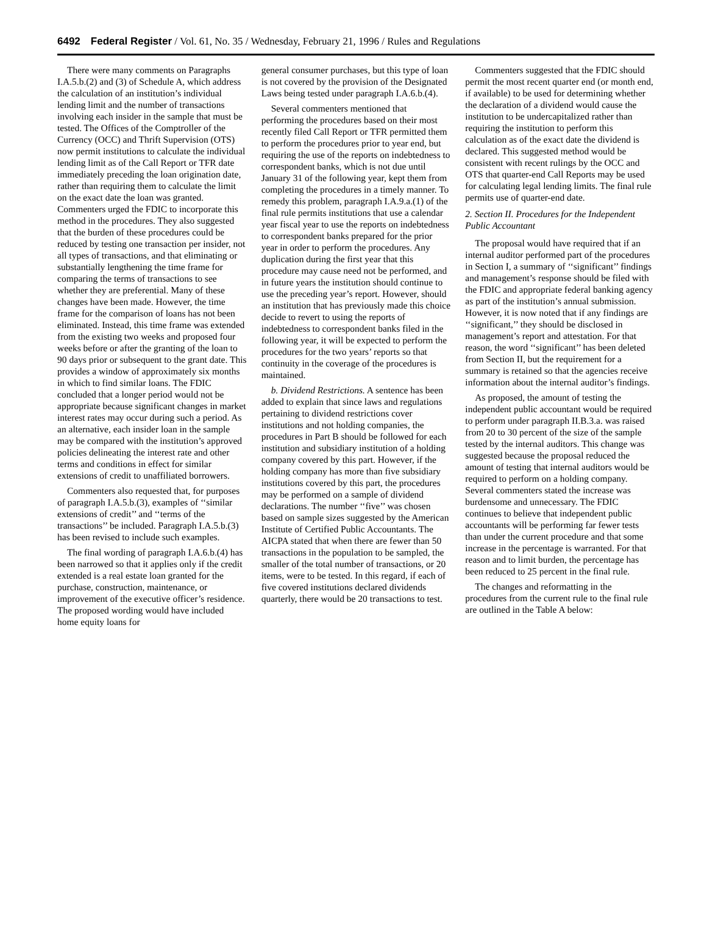6492 Federal Register / Vol. 61, No. 35 / Wednesday, February 21, 1996 / Rules and Regulations
There were many comments on Paragraphs I.A.5.b.(2) and (3) of Schedule A, which address the calculation of an institution’s individual lending limit and the number of transactions involving each insider in the sample that must be tested. The Offices of the Comptroller of the Currency (OCC) and Thrift Supervision (OTS) now permit institutions to calculate the individual lending limit as of the Call Report or TFR date immediately preceding the loan origination date, rather than requiring them to calculate the limit on the exact date the loan was granted. Commenters urged the FDIC to incorporate this method in the procedures. They also suggested that the burden of these procedures could be reduced by testing one transaction per insider, not all types of transactions, and that eliminating or substantially lengthening the time frame for comparing the terms of transactions to see whether they are preferential. Many of these changes have been made. However, the time frame for the comparison of loans has not been eliminated. Instead, this time frame was extended from the existing two weeks and proposed four weeks before or after the granting of the loan to 90 days prior or subsequent to the grant date. This provides a window of approximately six months in which to find similar loans. The FDIC concluded that a longer period would not be appropriate because significant changes in market interest rates may occur during such a period. As an alternative, each insider loan in the sample may be compared with the institution’s approved policies delineating the interest rate and other terms and conditions in effect for similar extensions of credit to unaffiliated borrowers.
Commenters also requested that, for purposes of paragraph I.A.5.b.(3), examples of ‘‘similar extensions of credit’’ and ‘‘terms of the transactions’’ be included. Paragraph I.A.5.b.(3) has been revised to include such examples.
The final wording of paragraph I.A.6.b.(4) has been narrowed so that it applies only if the credit extended is a real estate loan granted for the purchase, construction, maintenance, or improvement of the executive officer’s residence. The proposed wording would have included home equity loans for
general consumer purchases, but this type of loan is not covered by the provision of the Designated Laws being tested under paragraph I.A.6.b.(4).
Several commenters mentioned that performing the procedures based on their most recently filed Call Report or TFR permitted them to perform the procedures prior to year end, but requiring the use of the reports on indebtedness to correspondent banks, which is not due until January 31 of the following year, kept them from completing the procedures in a timely manner. To remedy this problem, paragraph I.A.9.a.(1) of the final rule permits institutions that use a calendar year fiscal year to use the reports on indebtedness to correspondent banks prepared for the prior year in order to perform the procedures. Any duplication during the first year that this procedure may cause need not be performed, and in future years the institution should continue to use the preceding year’s report. However, should an institution that has previously made this choice decide to revert to using the reports of indebtedness to correspondent banks filed in the following year, it will be expected to perform the procedures for the two years’ reports so that continuity in the coverage of the procedures is maintained.
b. Dividend Restrictions. A sentence has been added to explain that since laws and regulations pertaining to dividend restrictions cover institutions and not holding companies, the procedures in Part B should be followed for each institution and subsidiary institution of a holding company covered by this part. However, if the holding company has more than five subsidiary institutions covered by this part, the procedures may be performed on a sample of dividend declarations. The number ‘‘five’’ was chosen based on sample sizes suggested by the American Institute of Certified Public Accountants. The AICPA stated that when there are fewer than 50 transactions in the population to be sampled, the smaller of the total number of transactions, or 20 items, were to be tested. In this regard, if each of five covered institutions declared dividends quarterly, there would be 20 transactions to test.
Commenters suggested that the FDIC should permit the most recent quarter end (or month end, if available) to be used for determining whether the declaration of a dividend would cause the institution to be undercapitalized rather than requiring the institution to perform this calculation as of the exact date the dividend is declared. This suggested method would be consistent with recent rulings by the OCC and OTS that quarter-end Call Reports may be used for calculating legal lending limits. The final rule permits use of quarter-end date.
2. Section II. Procedures for the Independent Public Accountant
The proposal would have required that if an internal auditor performed part of the procedures in Section I, a summary of ‘‘significant’’ findings and management’s response should be filed with the FDIC and appropriate federal banking agency as part of the institution’s annual submission. However, it is now noted that if any findings are ‘‘significant,’’ they should be disclosed in management’s report and attestation. For that reason, the word ‘‘significant’’ has been deleted from Section II, but the requirement for a summary is retained so that the agencies receive information about the internal auditor’s findings.
As proposed, the amount of testing the independent public accountant would be required to perform under paragraph II.B.3.a. was raised from 20 to 30 percent of the size of the sample tested by the internal auditors. This change was suggested because the proposal reduced the amount of testing that internal auditors would be required to perform on a holding company. Several commenters stated the increase was burdensome and unnecessary. The FDIC continues to believe that independent public accountants will be performing far fewer tests than under the current procedure and that some increase in the percentage is warranted. For that reason and to limit burden, the percentage has been reduced to 25 percent in the final rule.
The changes and reformatting in the procedures from the current rule to the final rule are outlined in the Table A below: